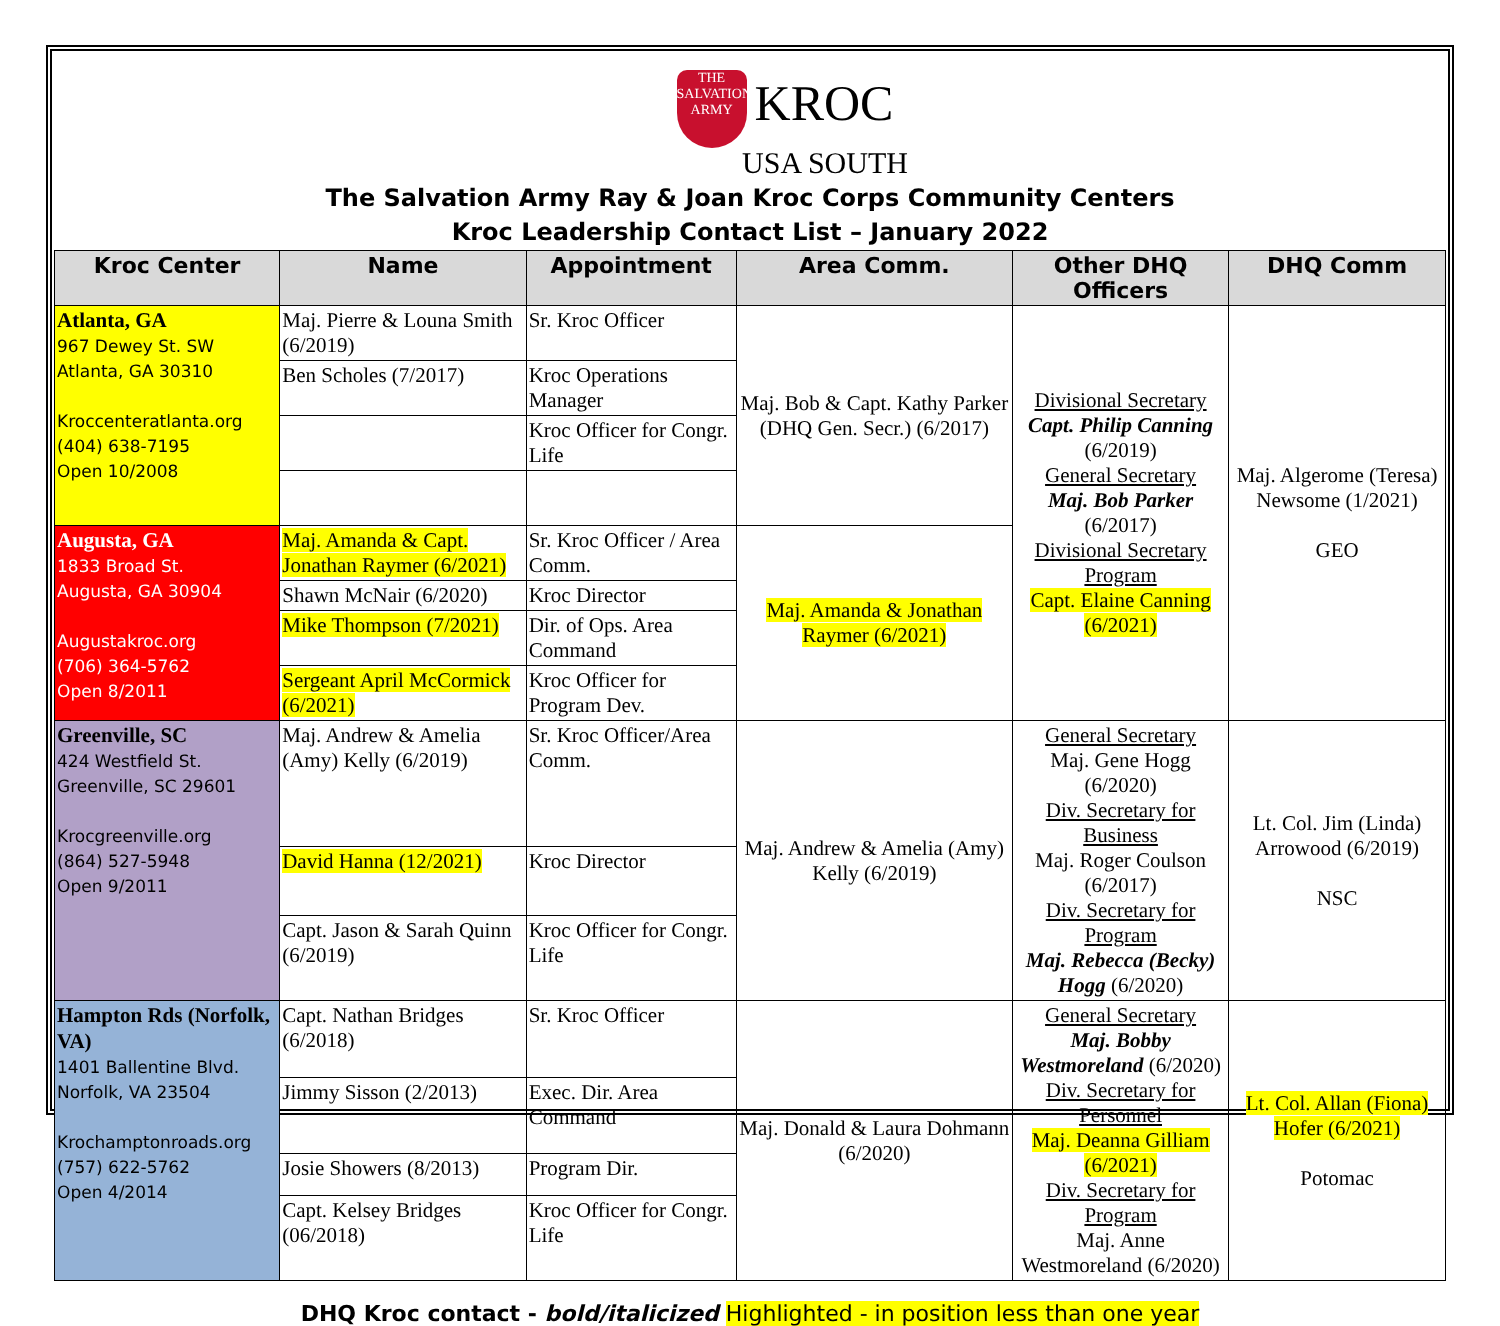THE SALVATION ARMY KROC
USA SOUTH
The Salvation Army Ray & Joan Kroc Corps Community Centers
Kroc Leadership Contact List – January 2022
| Kroc Center | Name | Appointment | Area Comm. | Other DHQ Officers | DHQ Comm |
| --- | --- | --- | --- | --- | --- |
| Atlanta, GA 967 Dewey St. SW Atlanta, GA 30310 Kroccenteratlanta.org (404) 638-7195 Open 10/2008 | Maj. Pierre & Louna Smith (6/2019) | Sr. Kroc Officer | Maj. Bob & Capt. Kathy Parker (DHQ Gen. Secr.) (6/2017) | Divisional Secretary Capt. Philip Canning (6/2019) General Secretary Maj. Bob Parker (6/2017) Divisional Secretary Program Capt. Elaine Canning (6/2021) | Maj. Algerome (Teresa) Newsome (1/2021) GEO |
| | Ben Scholes (7/2017) | Kroc Operations Manager | | | |
| | | Kroc Officer for Congr. Life | | | |
| Augusta, GA 1833 Broad St. Augusta, GA 30904 Augustakroc.org (706) 364-5762 Open 8/2011 | Maj. Amanda & Capt. Jonathan Raymer (6/2021) | Sr. Kroc Officer / Area Comm. | Maj. Amanda & Jonathan Raymer (6/2021) | | |
| | Shawn McNair (6/2020) | Kroc Director | | | |
| | Mike Thompson (7/2021) | Dir. of Ops. Area Command | | | |
| | Sergeant April McCormick (6/2021) | Kroc Officer for Program Dev. | | | |
| Greenville, SC 424 Westfield St. Greenville, SC 29601 Krocgreenville.org (864) 527-5948 Open 9/2011 | Maj. Andrew & Amelia (Amy) Kelly (6/2019) | Sr. Kroc Officer/Area Comm. | Maj. Andrew & Amelia (Amy) Kelly (6/2019) | General Secretary Maj. Gene Hogg (6/2020) Div. Secretary for Business Maj. Roger Coulson (6/2017) Div. Secretary for Program Maj. Rebecca (Becky) Hogg (6/2020) | Lt. Col. Jim (Linda) Arrowood (6/2019) NSC |
| | David Hanna (12/2021) | Kroc Director | | | |
| | Capt. Jason & Sarah Quinn (6/2019) | Kroc Officer for Congr. Life | | | |
| Hampton Rds (Norfolk, VA) 1401 Ballentine Blvd. Norfolk, VA 23504 Krochamptonroads.org (757) 622-5762 Open 4/2014 | Capt. Nathan Bridges (6/2018) | Sr. Kroc Officer | Maj. Donald & Laura Dohmann (6/2020) | General Secretary Maj. Bobby Westmoreland (6/2020) Div. Secretary for Personnel Maj. Deanna Gilliam (6/2021) Div. Secretary for Program Maj. Anne Westmoreland (6/2020) | Lt. Col. Allan (Fiona) Hofer (6/2021) Potomac |
| | Jimmy Sisson (2/2013) | Exec. Dir. Area Command | | | |
| | Josie Showers (8/2013) | Program Dir. | | | |
| | Capt. Kelsey Bridges (06/2018) | Kroc Officer for Congr. Life | | | |
DHQ Kroc contact - bold/italicized Highlighted - in position less than one year